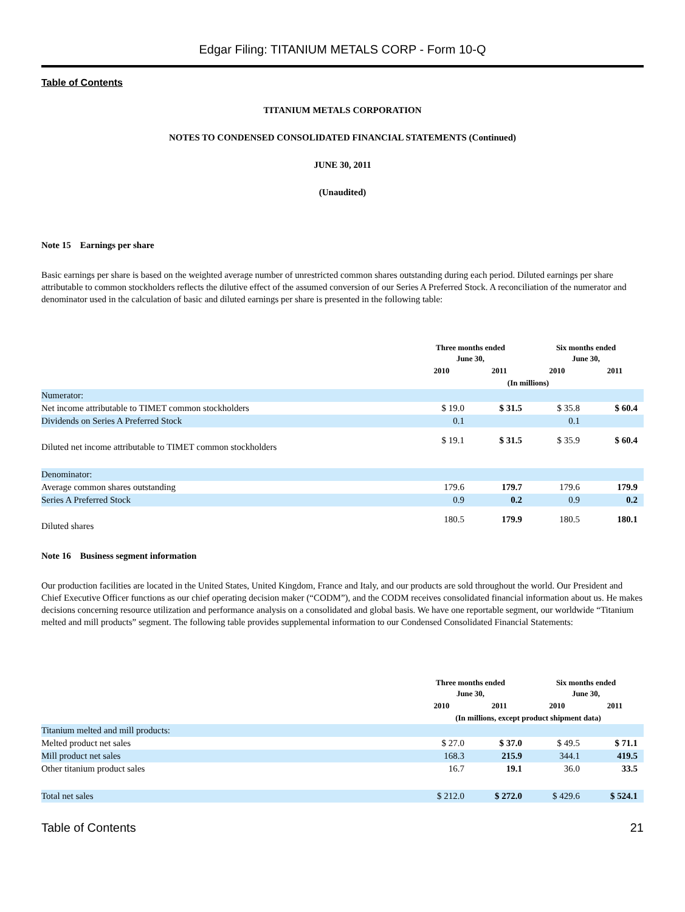Edgar Filing: TITANIUM METALS CORP - Form 10-Q
Table of Contents
TITANIUM METALS CORPORATION
NOTES TO CONDENSED CONSOLIDATED FINANCIAL STATEMENTS (Continued)
JUNE 30, 2011
(Unaudited)
Note 15 Earnings per share
Basic earnings per share is based on the weighted average number of unrestricted common shares outstanding during each period. Diluted earnings per share attributable to common stockholders reflects the dilutive effect of the assumed conversion of our Series A Preferred Stock. A reconciliation of the numerator and denominator used in the calculation of basic and diluted earnings per share is presented in the following table:
| | Three months ended June 30, | | Six months ended June 30, | |
| --- | --- | --- | --- | --- |
| | 2010 | 2011 | 2010 | 2011 |
| | (In millions) | | | |
| Numerator: | | | | |
| Net income attributable to TIMET common stockholders | $ 19.0 | $ 31.5 | $ 35.8 | $ 60.4 |
| Dividends on Series A Preferred Stock | 0.1 | | 0.1 | |
| Diluted net income attributable to TIMET common stockholders | $ 19.1 | $ 31.5 | $ 35.9 | $ 60.4 |
| Denominator: | | | | |
| Average common shares outstanding | 179.6 | 179.7 | 179.6 | 179.9 |
| Series A Preferred Stock | 0.9 | 0.2 | 0.9 | 0.2 |
| Diluted shares | 180.5 | 179.9 | 180.5 | 180.1 |
Note 16 Business segment information
Our production facilities are located in the United States, United Kingdom, France and Italy, and our products are sold throughout the world. Our President and Chief Executive Officer functions as our chief operating decision maker (“CODM”), and the CODM receives consolidated financial information about us. He makes decisions concerning resource utilization and performance analysis on a consolidated and global basis. We have one reportable segment, our worldwide “Titanium melted and mill products” segment. The following table provides supplemental information to our Condensed Consolidated Financial Statements:
| | Three months ended June 30, | | Six months ended June 30, | |
| --- | --- | --- | --- | --- |
| | 2010 | 2011 | 2010 | 2011 |
| | (In millions, except product shipment data) | | | |
| Titanium melted and mill products: | | | | |
| Melted product net sales | $ 27.0 | $ 37.0 | $ 49.5 | $ 71.1 |
| Mill product net sales | 168.3 | 215.9 | 344.1 | 419.5 |
| Other titanium product sales | 16.7 | 19.1 | 36.0 | 33.5 |
| Total net sales | $ 212.0 | $ 272.0 | $ 429.6 | $ 524.1 |
Table of Contents 21